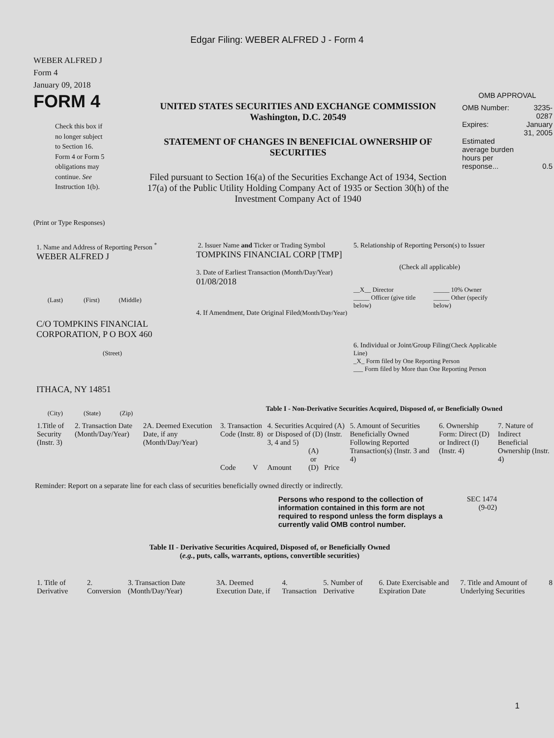Edgar Filing: WEBER ALFRED J - Form 4
WEBER ALFRED J
Form 4
January 09, 2018
FORM 4
Check this box if no longer subject to Section 16. Form 4 or Form 5 obligations may continue. See Instruction 1(b).
UNITED STATES SECURITIES AND EXCHANGE COMMISSION
Washington, D.C. 20549
STATEMENT OF CHANGES IN BENEFICIAL OWNERSHIP OF SECURITIES
Filed pursuant to Section 16(a) of the Securities Exchange Act of 1934, Section 17(a) of the Public Utility Holding Company Act of 1935 or Section 30(h) of the Investment Company Act of 1940
OMB APPROVAL
| OMB Number: | 3235-0287 |
| Expires: | January 31, 2005 |
| Estimated average burden hours per response... | 0.5 |
(Print or Type Responses)
1. Name and Address of Reporting Person <sup>*</sup>
WEBER ALFRED J
(Last) (First) (Middle)
C/O TOMPKINS FINANCIAL CORPORATION, P O BOX 460
(Street)
ITHACA, NY 14851
(City) (State) (Zip)
2. Issuer Name and Ticker or Trading Symbol
TOMPKINS FINANCIAL CORP [TMP]
3. Date of Earliest Transaction (Month/Day/Year)
01/08/2018
4. If Amendment, Date Original Filed(Month/Day/Year)
5. Relationship of Reporting Person(s) to Issuer
(Check all applicable)
| __X__ Director _____ Officer (give title below) | _____ 10% Owner _____ Other (specify below) |
6. Individual or Joint/Group Filing(Check Applicable Line)
_X_ Form filed by One Reporting Person
___ Form filed by More than One Reporting Person
Table I - Non-Derivative Securities Acquired, Disposed of, or Beneficially Owned
| 1.Title of Security (Instr. 3) | 2. Transaction Date (Month/Day/Year) | 2A. Deemed Execution Date, if any (Month/Day/Year) | 3. Transaction Code (Instr. 8) | | 4. Securities Acquired (A) or Disposed of (D) (Instr. 3, 4 and 5) | | | 5. Amount of Securities Beneficially Owned Following Reported Transaction(s) (Instr. 3 and 4) | 6. Ownership Form: Direct (D) or Indirect (I) (Instr. 4) | 7. Nature of Indirect Beneficial Ownership (Instr. 4) |
| | | | Code | V | Amount | (A) or (D) | Price | | | |
Reminder: Report on a separate line for each class of securities beneficially owned directly or indirectly.
Persons who respond to the collection of information contained in this form are not required to respond unless the form displays a currently valid OMB control number.
SEC 1474
(9-02)
Table II - Derivative Securities Acquired, Disposed of, or Beneficially Owned
(e.g., puts, calls, warrants, options, convertible securities)
| 1. Title of Derivative | 2. Conversion | 3. Transaction Date (Month/Day/Year) | 3A. Deemed Execution Date, if | 4. Transaction | 5. Number of Derivative | 6. Date Exercisable and Expiration Date | 7. Title and Amount of Underlying Securities | 8 |
1